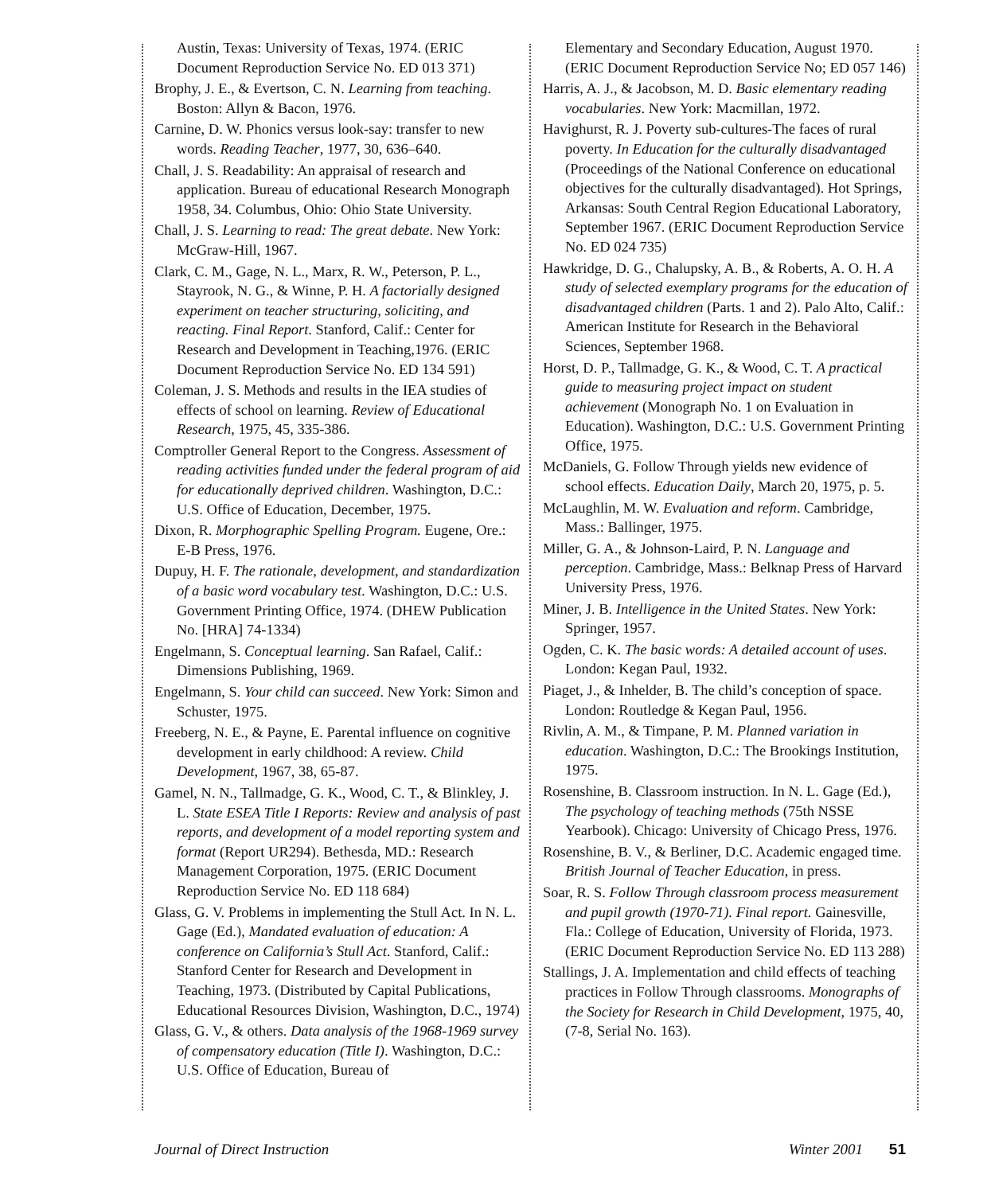Austin, Texas: University of Texas, 1974. (ERIC Document Reproduction Service No. ED 013 371)
Brophy, J. E., & Evertson, C. N. Learning from teaching. Boston: Allyn & Bacon, 1976.
Carnine, D. W. Phonics versus look-say: transfer to new words. Reading Teacher, 1977, 30, 636–640.
Chall, J. S. Readability: An appraisal of research and application. Bureau of educational Research Monograph 1958, 34. Columbus, Ohio: Ohio State University.
Chall, J. S. Learning to read: The great debate. New York: McGraw-Hill, 1967.
Clark, C. M., Gage, N. L., Marx, R. W., Peterson, P. L., Stayrook, N. G., & Winne, P. H. A factorially designed experiment on teacher structuring, soliciting, and reacting. Final Report. Stanford, Calif.: Center for Research and Development in Teaching,1976. (ERIC Document Reproduction Service No. ED 134 591)
Coleman, J. S. Methods and results in the IEA studies of effects of school on learning. Review of Educational Research, 1975, 45, 335-386.
Comptroller General Report to the Congress. Assessment of reading activities funded under the federal program of aid for educationally deprived children. Washington, D.C.: U.S. Office of Education, December, 1975.
Dixon, R. Morphographic Spelling Program. Eugene, Ore.: E-B Press, 1976.
Dupuy, H. F. The rationale, development, and standardization of a basic word vocabulary test. Washington, D.C.: U.S. Government Printing Office, 1974. (DHEW Publication No. [HRA] 74-1334)
Engelmann, S. Conceptual learning. San Rafael, Calif.: Dimensions Publishing, 1969.
Engelmann, S. Your child can succeed. New York: Simon and Schuster, 1975.
Freeberg, N. E., & Payne, E. Parental influence on cognitive development in early childhood: A review. Child Development, 1967, 38, 65-87.
Gamel, N. N., Tallmadge, G. K., Wood, C. T., & Blinkley, J. L. State ESEA Title I Reports: Review and analysis of past reports, and development of a model reporting system and format (Report UR294). Bethesda, MD.: Research Management Corporation, 1975. (ERIC Document Reproduction Service No. ED 118 684)
Glass, G. V. Problems in implementing the Stull Act. In N. L. Gage (Ed.), Mandated evaluation of education: A conference on California’s Stull Act. Stanford, Calif.: Stanford Center for Research and Development in Teaching, 1973. (Distributed by Capital Publications, Educational Resources Division, Washington, D.C., 1974)
Glass, G. V., & others. Data analysis of the 1968-1969 survey of compensatory education (Title I). Washington, D.C.: U.S. Office of Education, Bureau of
Elementary and Secondary Education, August 1970. (ERIC Document Reproduction Service No; ED 057 146)
Harris, A. J., & Jacobson, M. D. Basic elementary reading vocabularies. New York: Macmillan, 1972.
Havighurst, R. J. Poverty sub-cultures-The faces of rural poverty. In Education for the culturally disadvantaged (Proceedings of the National Conference on educational objectives for the culturally disadvantaged). Hot Springs, Arkansas: South Central Region Educational Laboratory, September 1967. (ERIC Document Reproduction Service No. ED 024 735)
Hawkridge, D. G., Chalupsky, A. B., & Roberts, A. O. H. A study of selected exemplary programs for the education of disadvantaged children (Parts. 1 and 2). Palo Alto, Calif.: American Institute for Research in the Behavioral Sciences, September 1968.
Horst, D. P., Tallmadge, G. K., & Wood, C. T. A practical guide to measuring project impact on student achievement (Monograph No. 1 on Evaluation in Education). Washington, D.C.: U.S. Government Printing Office, 1975.
McDaniels, G. Follow Through yields new evidence of school effects. Education Daily, March 20, 1975, p. 5.
McLaughlin, M. W. Evaluation and reform. Cambridge, Mass.: Ballinger, 1975.
Miller, G. A., & Johnson-Laird, P. N. Language and perception. Cambridge, Mass.: Belknap Press of Harvard University Press, 1976.
Miner, J. B. Intelligence in the United States. New York: Springer, 1957.
Ogden, C. K. The basic words: A detailed account of uses. London: Kegan Paul, 1932.
Piaget, J., & Inhelder, B. The child’s conception of space. London: Routledge & Kegan Paul, 1956.
Rivlin, A. M., & Timpane, P. M. Planned variation in education. Washington, D.C.: The Brookings Institution, 1975.
Rosenshine, B. Classroom instruction. In N. L. Gage (Ed.), The psychology of teaching methods (75th NSSE Yearbook). Chicago: University of Chicago Press, 1976.
Rosenshine, B. V., & Berliner, D.C. Academic engaged time. British Journal of Teacher Education, in press.
Soar, R. S. Follow Through classroom process measurement and pupil growth (1970-71). Final report. Gainesville, Fla.: College of Education, University of Florida, 1973. (ERIC Document Reproduction Service No. ED 113 288)
Stallings, J. A. Implementation and child effects of teaching practices in Follow Through classrooms. Monographs of the Society for Research in Child Development, 1975, 40, (7-8, Serial No. 163).
Journal of Direct Instruction Winter 2001 51